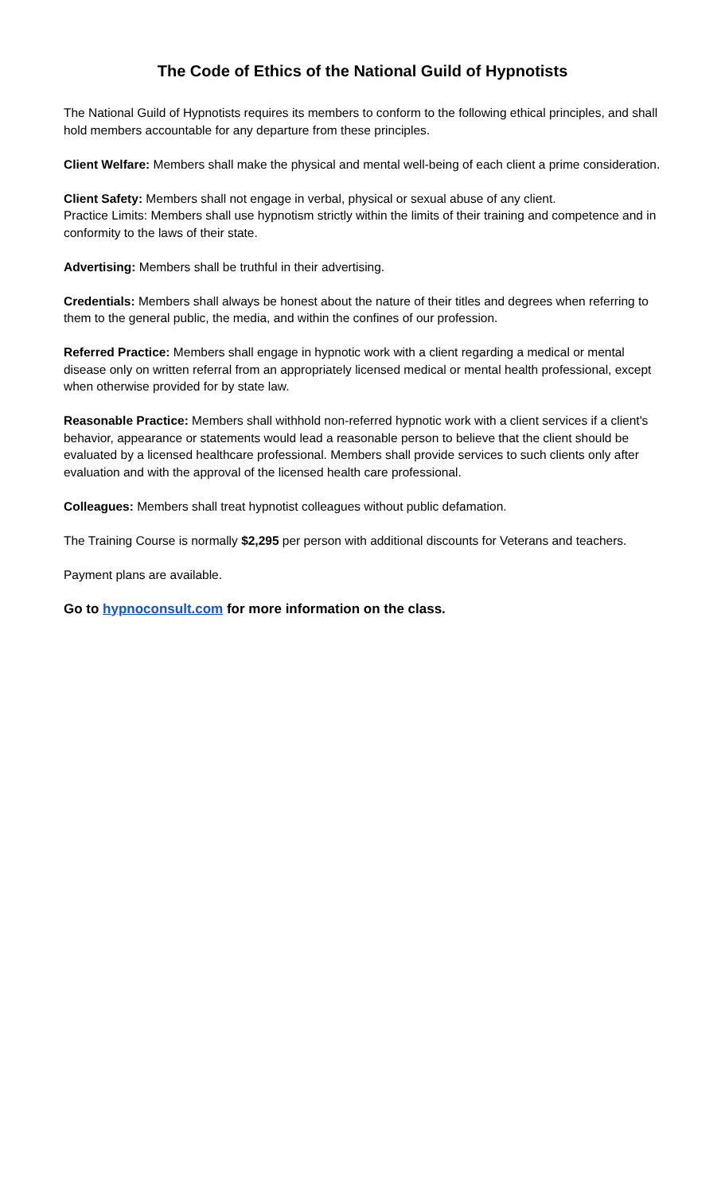The Code of Ethics of the National Guild of Hypnotists
The National Guild of Hypnotists requires its members to conform to the following ethical principles, and shall hold members accountable for any departure from these principles.
Client Welfare: Members shall make the physical and mental well-being of each client a prime consideration.
Client Safety: Members shall not engage in verbal, physical or sexual abuse of any client.
Practice Limits: Members shall use hypnotism strictly within the limits of their training and competence and in conformity to the laws of their state.
Advertising: Members shall be truthful in their advertising.
Credentials: Members shall always be honest about the nature of their titles and degrees when referring to them to the general public, the media, and within the confines of our profession.
Referred Practice: Members shall engage in hypnotic work with a client regarding a medical or mental disease only on written referral from an appropriately licensed medical or mental health professional, except when otherwise provided for by state law.
Reasonable Practice: Members shall withhold non-referred hypnotic work with a client services if a client's behavior, appearance or statements would lead a reasonable person to believe that the client should be evaluated by a licensed healthcare professional. Members shall provide services to such clients only after evaluation and with the approval of the licensed health care professional.
Colleagues: Members shall treat hypnotist colleagues without public defamation.
The Training Course is normally $2,295 per person with additional discounts for Veterans and teachers.
Payment plans are available.
Go to hypnoconsult.com for more information on the class.